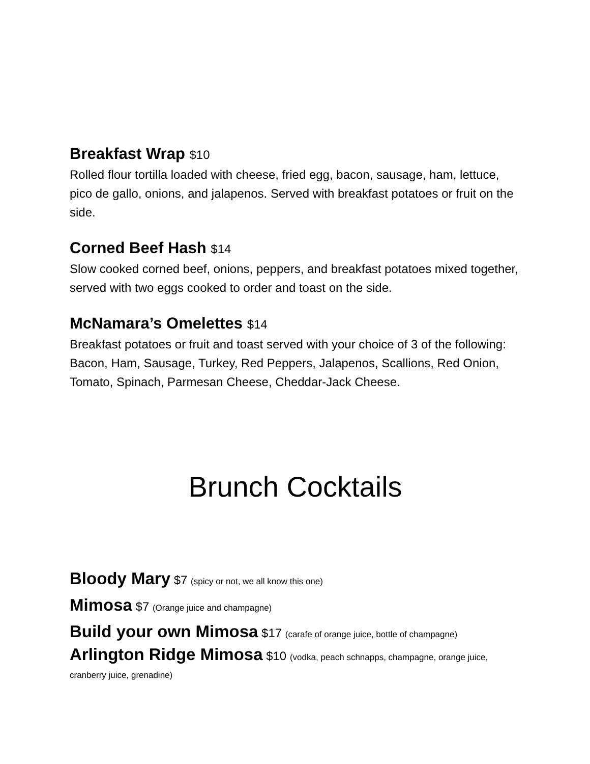Breakfast Wrap $10
Rolled flour tortilla loaded with cheese, fried egg, bacon, sausage, ham, lettuce, pico de gallo, onions, and jalapenos. Served with breakfast potatoes or fruit on the side.
Corned Beef Hash $14
Slow cooked corned beef, onions, peppers, and breakfast potatoes mixed together, served with two eggs cooked to order and toast on the side.
McNamara’s Omelettes $14
Breakfast potatoes or fruit and toast served with your choice of 3 of the following:
Bacon, Ham, Sausage, Turkey, Red Peppers, Jalapenos, Scallions, Red Onion, Tomato, Spinach, Parmesan Cheese, Cheddar-Jack Cheese.
Brunch Cocktails
Bloody Mary $7 (spicy or not, we all know this one)
Mimosa $7 (Orange juice and champagne)
Build your own Mimosa $17 (carafe of orange juice, bottle of champagne)
Arlington Ridge Mimosa $10 (vodka, peach schnapps, champagne, orange juice, cranberry juice, grenadine)